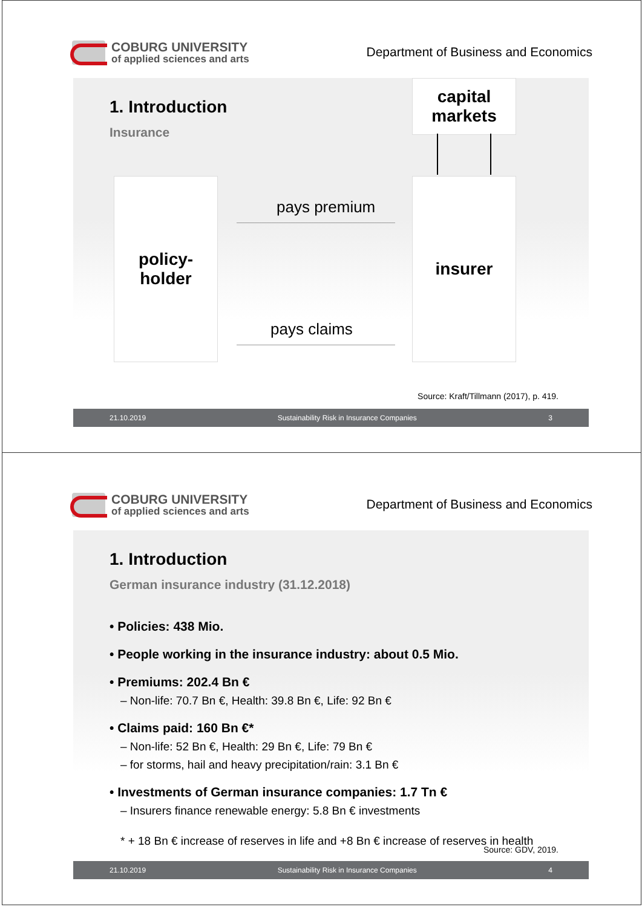COBURG UNIVERSITY
of applied sciences and arts
Department of Business and Economics
1. Introduction
Insurance
capital
markets
policy-
holder
insurer
pays premium
pays claims
Source: Kraft/Tillmann (2017), p. 419.
21.10.2019 Sustainability Risk in Insurance Companies 3
COBURG UNIVERSITY
of applied sciences and arts
Department of Business and Economics
1. Introduction
German insurance industry (31.12.2018)
• Policies: 438 Mio.
• People working in the insurance industry: about 0.5 Mio.
• Premiums: 202.4 Bn €
– Non-life: 70.7 Bn €, Health: 39.8 Bn €, Life: 92 Bn €
• Claims paid: 160 Bn €*
– Non-life: 52 Bn €, Health: 29 Bn €, Life: 79 Bn €
– for storms, hail and heavy precipitation/rain: 3.1 Bn €
• Investments of German insurance companies: 1.7 Tn €
– Insurers finance renewable energy: 5.8 Bn € investments
* + 18 Bn € increase of reserves in life and +8 Bn € increase of reserves in health
Source: GDV, 2019.
21.10.2019 Sustainability Risk in Insurance Companies 4